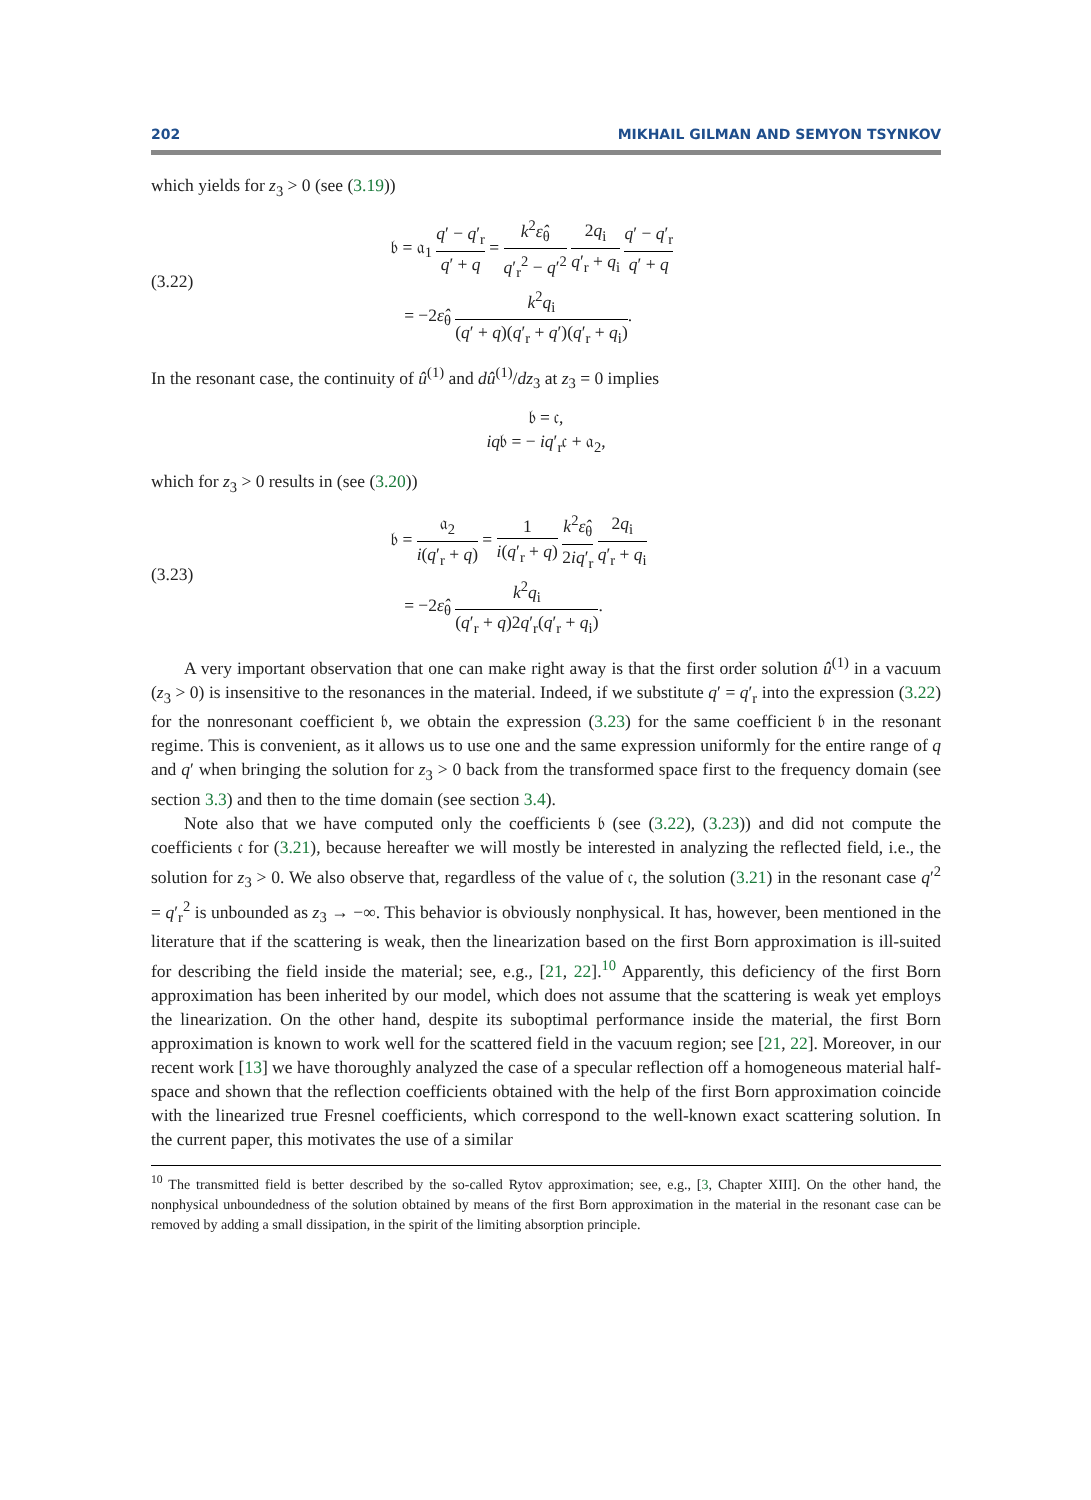202 MIKHAIL GILMAN AND SEMYON TSYNKOV
which yields for z<sub>3</sub> > 0 (see (3.19))
(3.22)
𝔟 = 𝔞<sub>1</sub> q′ − q′<sub>r</sub> q′ + q = k<sup>2</sup>ε̂<sub>θ</sub> q′<sub>r</sub><sup>2</sup> − q′<sup>2</sup> 2q<sub>i</sub> q′<sub>r</sub> + q<sub>i</sub> q′ − q′<sub>r</sub> q′ + q
= −2ε̂<sub>θ</sub> k<sup>2</sup>q<sub>i</sub> (q′ + q)(q′<sub>r</sub> + q′)(q′<sub>r</sub> + q<sub>i</sub>).
In the resonant case, the continuity of û<sup>(1)</sup> and dû<sup>(1)</sup>/dz<sub>3</sub> at z<sub>3</sub> = 0 implies
𝔟 = 𝔠,
iq𝔟 = − iq′<sub>r</sub>𝔠 + 𝔞<sub>2</sub>,
which for z<sub>3</sub> > 0 results in (see (3.20))
(3.23)
𝔟 = 𝔞<sub>2</sub> i(q′<sub>r</sub> + q) = 1 i(q′<sub>r</sub> + q) k<sup>2</sup>ε̂<sub>θ</sub> 2iq′<sub>r</sub> 2q<sub>i</sub> q′<sub>r</sub> + q<sub>i</sub>
= −2ε̂<sub>θ</sub> k<sup>2</sup>q<sub>i</sub> (q′<sub>r</sub> + q)2q′<sub>r</sub>(q′<sub>r</sub> + q<sub>i</sub>).
A very important observation that one can make right away is that the first order solution û<sup>(1)</sup> in a vacuum (z<sub>3</sub> > 0) is insensitive to the resonances in the material. Indeed, if we substitute q′ = q′<sub>r</sub> into the expression (3.22) for the nonresonant coefficient 𝔟, we obtain the expression (3.23) for the same coefficient 𝔟 in the resonant regime. This is convenient, as it allows us to use one and the same expression uniformly for the entire range of q and q′ when bringing the solution for z<sub>3</sub> > 0 back from the transformed space first to the frequency domain (see section 3.3) and then to the time domain (see section 3.4).
Note also that we have computed only the coefficients 𝔟 (see (3.22), (3.23)) and did not compute the coefficients 𝔠 for (3.21), because hereafter we will mostly be interested in analyzing the reflected field, i.e., the solution for z<sub>3</sub> > 0. We also observe that, regardless of the value of 𝔠, the solution (3.21) in the resonant case q′<sup>2</sup> = q′<sub>r</sub><sup>2</sup> is unbounded as z<sub>3</sub> → −∞. This behavior is obviously nonphysical. It has, however, been mentioned in the literature that if the scattering is weak, then the linearization based on the first Born approximation is ill-suited for describing the field inside the material; see, e.g., [21, 22].<sup>10</sup> Apparently, this deficiency of the first Born approximation has been inherited by our model, which does not assume that the scattering is weak yet employs the linearization. On the other hand, despite its suboptimal performance inside the material, the first Born approximation is known to work well for the scattered field in the vacuum region; see [21, 22]. Moreover, in our recent work [13] we have thoroughly analyzed the case of a specular reflection off a homogeneous material half-space and shown that the reflection coefficients obtained with the help of the first Born approximation coincide with the linearized true Fresnel coefficients, which correspond to the well-known exact scattering solution. In the current paper, this motivates the use of a similar
<sup>10</sup> The transmitted field is better described by the so-called Rytov approximation; see, e.g., [3, Chapter XIII]. On the other hand, the nonphysical unboundedness of the solution obtained by means of the first Born approximation in the material in the resonant case can be removed by adding a small dissipation, in the spirit of the limiting absorption principle.